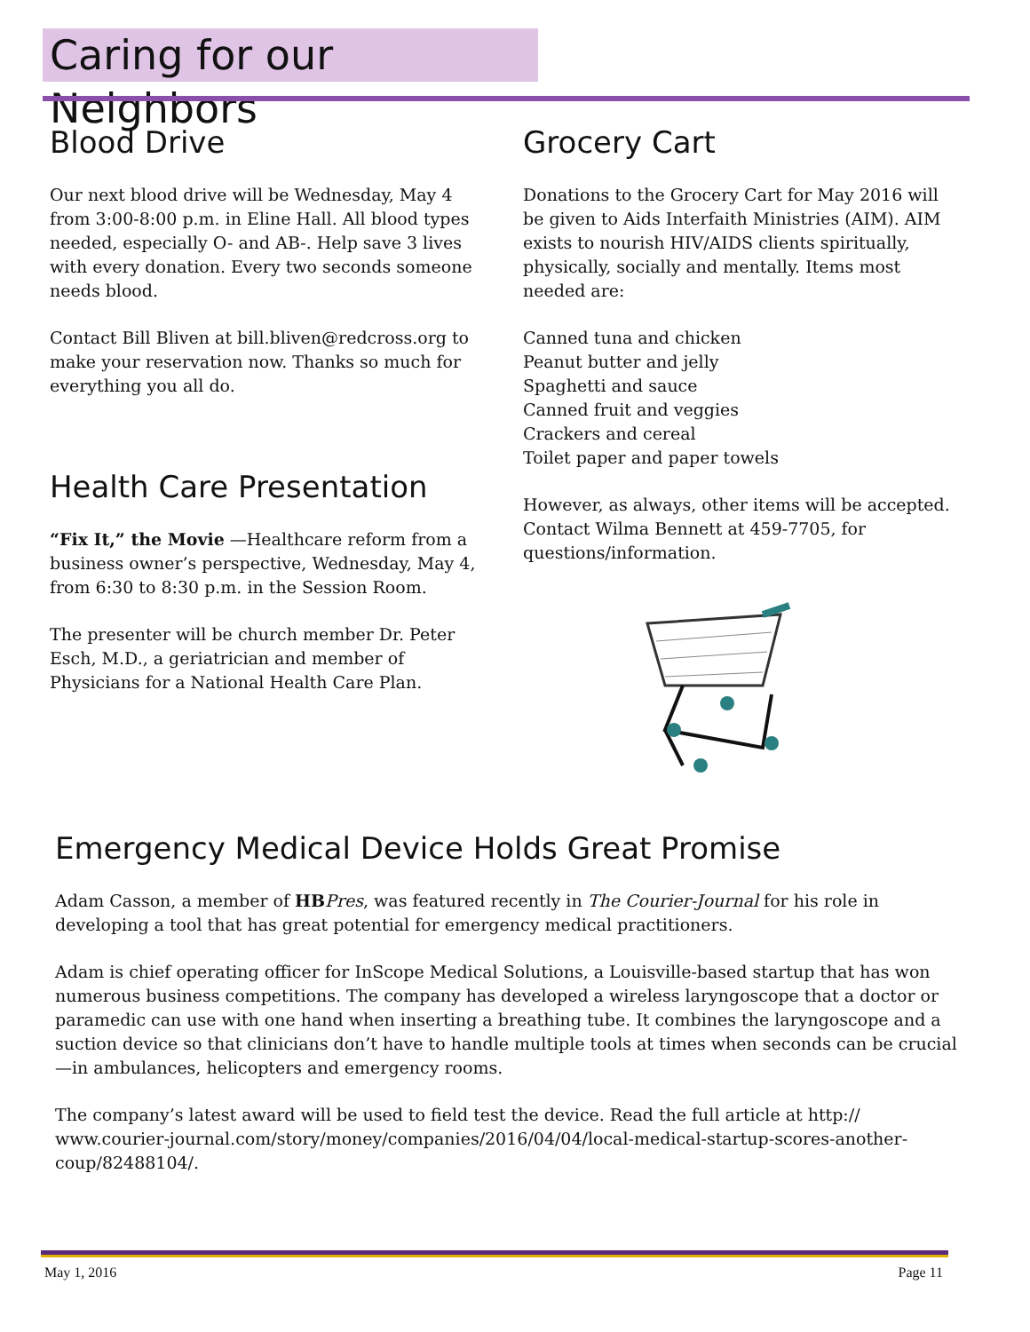Caring for our Neighbors
Blood Drive
Our next blood drive will be Wednesday, May 4 from 3:00-8:00 p.m. in Eline Hall. All blood types needed, especially O- and AB-. Help save 3 lives with every donation. Every two seconds someone needs blood.
Contact Bill Bliven at bill.bliven@redcross.org to make your reservation now. Thanks so much for everything you all do.
Health Care Presentation
“Fix It,” the Movie —Healthcare reform from a business owner’s perspective, Wednesday, May 4, from 6:30 to 8:30 p.m. in the Session Room.
The presenter will be church member Dr. Peter Esch, M.D., a geriatrician and member of Physicians for a National Health Care Plan.
Grocery Cart
Donations to the Grocery Cart for May 2016 will be given to Aids Interfaith Ministries (AIM). AIM exists to nourish HIV/AIDS clients spiritually, physically, socially and mentally. Items most needed are:
Canned tuna and chicken
Peanut butter and jelly
Spaghetti and sauce
Canned fruit and veggies
Crackers and cereal
Toilet paper and paper towels
However, as always, other items will be accepted. Contact Wilma Bennett at 459-7705, for questions/information.
Emergency Medical Device Holds Great Promise
Adam Casson, a member of HB Pres, was featured recently in The Courier-Journal for his role in developing a tool that has great potential for emergency medical practitioners.
Adam is chief operating officer for InScope Medical Solutions, a Louisville-based startup that has won numerous business competitions. The company has developed a wireless laryngoscope that a doctor or paramedic can use with one hand when inserting a breathing tube. It combines the laryngoscope and a suction device so that clinicians don’t have to handle multiple tools at times when seconds can be crucial—in ambulances, helicopters and emergency rooms.
The company’s latest award will be used to field test the device. Read the full article at http:// www.courier-journal.com/story/money/companies/2016/04/04/local-medical-startup-scores-another-coup/82488104/.
May 1, 2016 Page 11